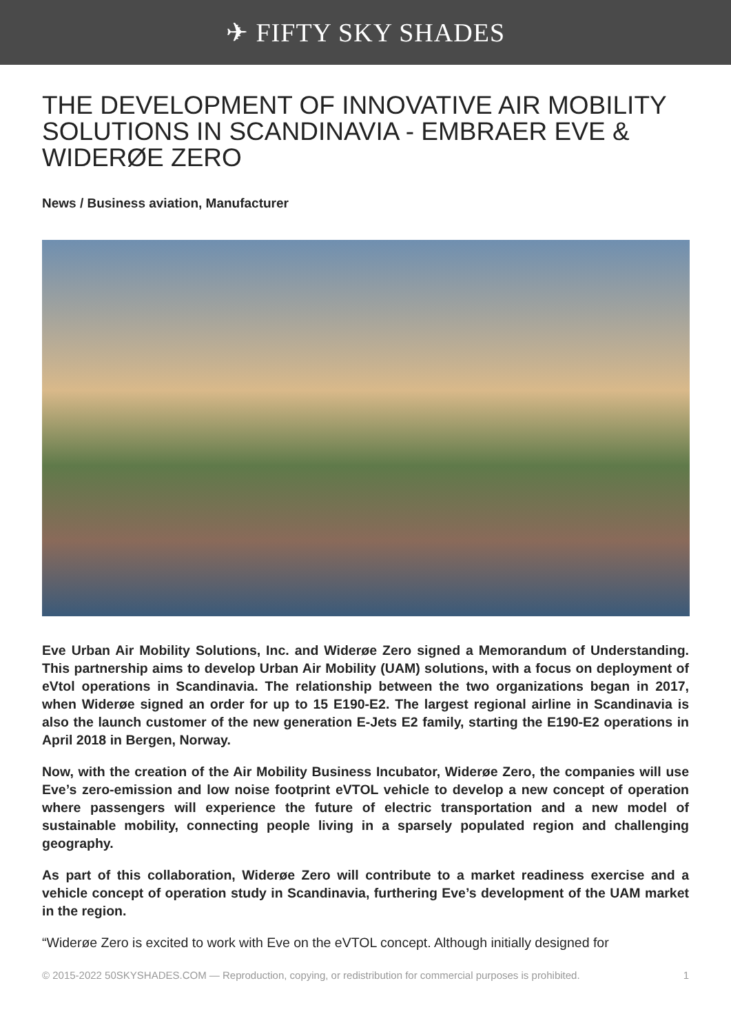✈ FIFTY SKY SHADES
THE DEVELOPMENT OF INNOVATIVE AIR MOBILITY SOLUTIONS IN SCANDINAVIA - EMBRAER EVE & WIDERØE ZERO
News / Business aviation, Manufacturer
Eve Urban Air Mobility Solutions, Inc. and Widerøe Zero signed a Memorandum of Understanding. This partnership aims to develop Urban Air Mobility (UAM) solutions, with a focus on deployment of eVtol operations in Scandinavia. The relationship between the two organizations began in 2017, when Widerøe signed an order for up to 15 E190-E2. The largest regional airline in Scandinavia is also the launch customer of the new generation E-Jets E2 family, starting the E190-E2 operations in April 2018 in Bergen, Norway.
Now, with the creation of the Air Mobility Business Incubator, Widerøe Zero, the companies will use Eve’s zero-emission and low noise footprint eVTOL vehicle to develop a new concept of operation where passengers will experience the future of electric transportation and a new model of sustainable mobility, connecting people living in a sparsely populated region and challenging geography.
As part of this collaboration, Widerøe Zero will contribute to a market readiness exercise and a vehicle concept of operation study in Scandinavia, furthering Eve’s development of the UAM market in the region.
“Widerøe Zero is excited to work with Eve on the eVTOL concept. Although initially designed for
© 2015-2022 50SKYSHADES.COM — Reproduction, copying, or redistribution for commercial purposes is prohibited. 1